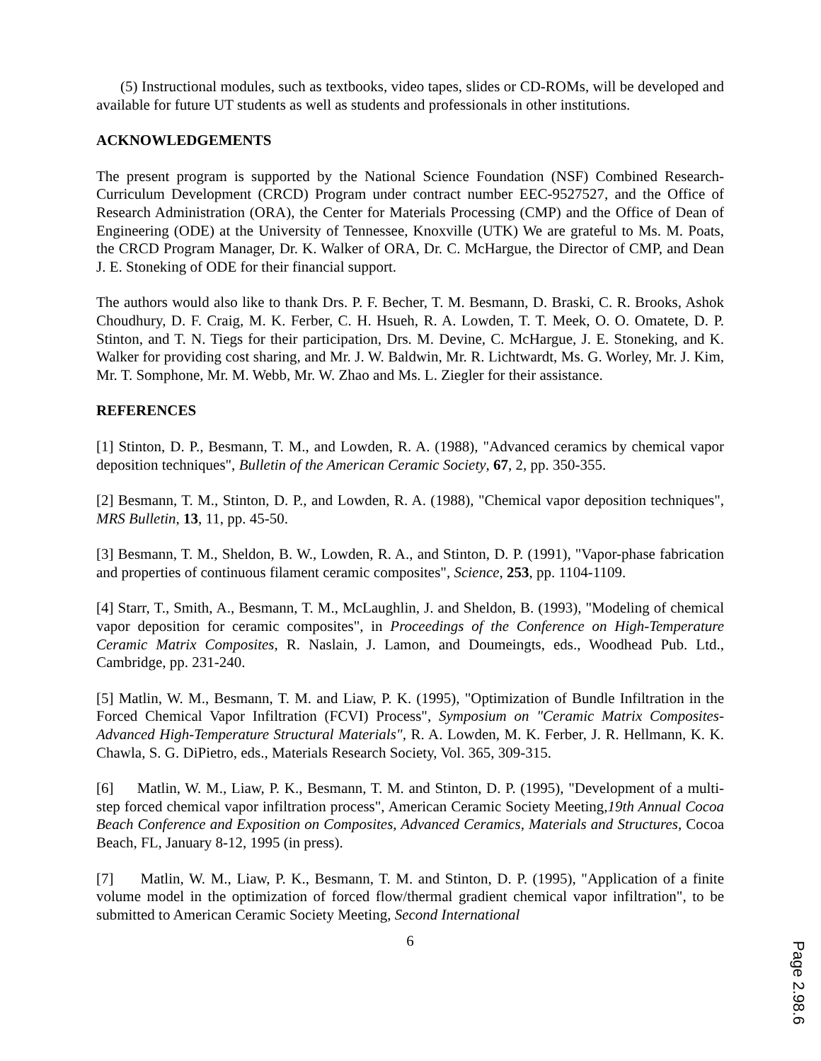(5) Instructional modules, such as textbooks, video tapes, slides or CD-ROMs, will be developed and available for future UT students as well as students and professionals in other institutions.
ACKNOWLEDGEMENTS
The present program is supported by the National Science Foundation (NSF) Combined Research-Curriculum Development (CRCD) Program under contract number EEC-9527527, and the Office of Research Administration (ORA), the Center for Materials Processing (CMP) and the Office of Dean of Engineering (ODE) at the University of Tennessee, Knoxville (UTK) We are grateful to Ms. M. Poats, the CRCD Program Manager, Dr. K. Walker of ORA, Dr. C. McHargue, the Director of CMP, and Dean J. E. Stoneking of ODE for their financial support.
The authors would also like to thank Drs. P. F. Becher, T. M. Besmann, D. Braski, C. R. Brooks, Ashok Choudhury, D. F. Craig, M. K. Ferber, C. H. Hsueh, R. A. Lowden, T. T. Meek, O. O. Omatete, D. P. Stinton, and T. N. Tiegs for their participation, Drs. M. Devine, C. McHargue, J. E. Stoneking, and K. Walker for providing cost sharing, and Mr. J. W. Baldwin, Mr. R. Lichtwardt, Ms. G. Worley, Mr. J. Kim, Mr. T. Somphone, Mr. M. Webb, Mr. W. Zhao and Ms. L. Ziegler for their assistance.
REFERENCES
[1] Stinton, D. P., Besmann, T. M., and Lowden, R. A. (1988), "Advanced ceramics by chemical vapor deposition techniques", Bulletin of the American Ceramic Society, 67, 2, pp. 350-355.
[2] Besmann, T. M., Stinton, D. P., and Lowden, R. A. (1988), "Chemical vapor deposition techniques", MRS Bulletin, 13, 11, pp. 45-50.
[3] Besmann, T. M., Sheldon, B. W., Lowden, R. A., and Stinton, D. P. (1991), "Vapor-phase fabrication and properties of continuous filament ceramic composites", Science, 253, pp. 1104-1109.
[4] Starr, T., Smith, A., Besmann, T. M., McLaughlin, J. and Sheldon, B. (1993), "Modeling of chemical vapor deposition for ceramic composites", in Proceedings of the Conference on High-Temperature Ceramic Matrix Composites, R. Naslain, J. Lamon, and Doumeingts, eds., Woodhead Pub. Ltd., Cambridge, pp. 231-240.
[5] Matlin, W. M., Besmann, T. M. and Liaw, P. K. (1995), "Optimization of Bundle Infiltration in the Forced Chemical Vapor Infiltration (FCVI) Process", Symposium on "Ceramic Matrix Composites-Advanced High-Temperature Structural Materials", R. A. Lowden, M. K. Ferber, J. R. Hellmann, K. K. Chawla, S. G. DiPietro, eds., Materials Research Society, Vol. 365, 309-315.
[6] Matlin, W. M., Liaw, P. K., Besmann, T. M. and Stinton, D. P. (1995), "Development of a multi-step forced chemical vapor infiltration process", American Ceramic Society Meeting,19th Annual Cocoa Beach Conference and Exposition on Composites, Advanced Ceramics, Materials and Structures, Cocoa Beach, FL, January 8-12, 1995 (in press).
[7] Matlin, W. M., Liaw, P. K., Besmann, T. M. and Stinton, D. P. (1995), "Application of a finite volume model in the optimization of forced flow/thermal gradient chemical vapor infiltration", to be submitted to American Ceramic Society Meeting, Second International
6
Page 2.98.6